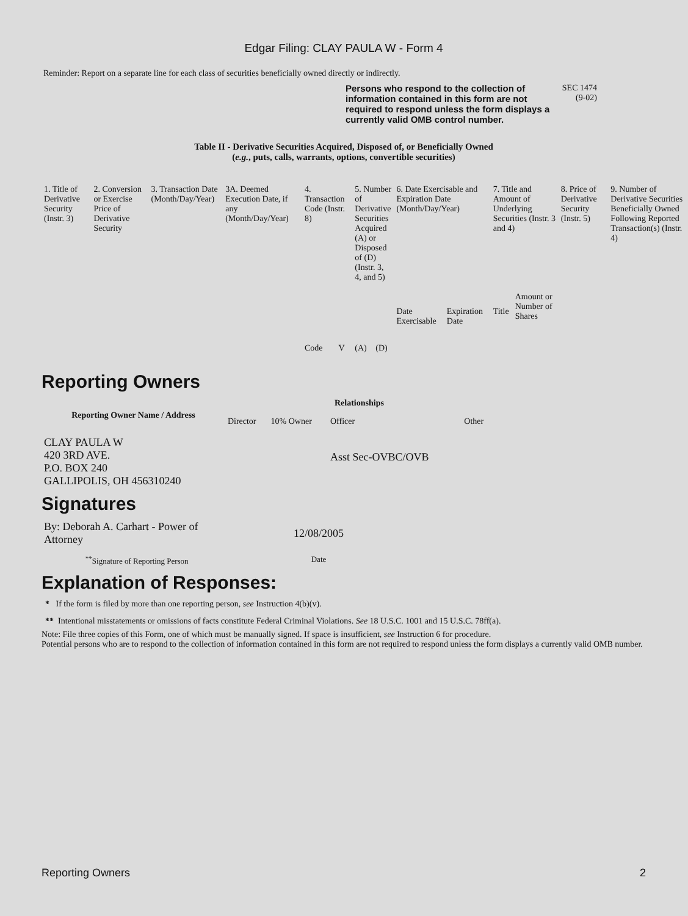Edgar Filing: CLAY PAULA W - Form 4
Reminder: Report on a separate line for each class of securities beneficially owned directly or indirectly.
Persons who respond to the collection of information contained in this form are not required to respond unless the form displays a currently valid OMB control number. SEC 1474
(9-02)
Table II - Derivative Securities Acquired, Disposed of, or Beneficially Owned
(e.g., puts, calls, warrants, options, convertible securities)
| 1. Title of Derivative Security (Instr. 3) | 2. Conversion or Exercise Price of Derivative Security | 3. Transaction Date (Month/Day/Year) | 3A. Deemed Execution Date, if any (Month/Day/Year) | 4. Transaction Code (Instr. 8) | | 5. Number of Derivative Securities Acquired (A) or Disposed of (D) (Instr. 3, 4, and 5) | | 6. Date Exercisable and Expiration Date (Month/Day/Year) | | 7. Title and Amount of Underlying Securities (Instr. 3 and 4) | | 8. Price of Derivative Security (Instr. 5) | 9. Number of Derivative Securities Beneficially Owned Following Reported Transaction(s) (Instr. 4) |
| | | | | Code | V | (A) | (D) | Date Exercisable | Expiration Date | Title | Amount or Number of Shares | | |
Reporting Owners
| Reporting Owner Name / Address | Relationships | | | |
| --- | --- | --- | --- | --- |
| | Director | 10% Owner | Officer | Other |
| CLAY PAULA W 420 3RD AVE. P.O. BOX 240 GALLIPOLIS, OH 456310240 | | | Asst Sec-OVBC/OVB | |
Signatures
| By: Deborah A. Carhart - Power of Attorney | 12/08/2005 |
| <sup>**</sup> Signature of Reporting Person | Date |
Explanation of Responses:
* If the form is filed by more than one reporting person, see Instruction 4(b)(v).
** Intentional misstatements or omissions of facts constitute Federal Criminal Violations. See 18 U.S.C. 1001 and 15 U.S.C. 78ff(a).
Note: File three copies of this Form, one of which must be manually signed. If space is insufficient, see Instruction 6 for procedure.
Potential persons who are to respond to the collection of information contained in this form are not required to respond unless the form displays a currently valid OMB number.
Reporting Owners 2